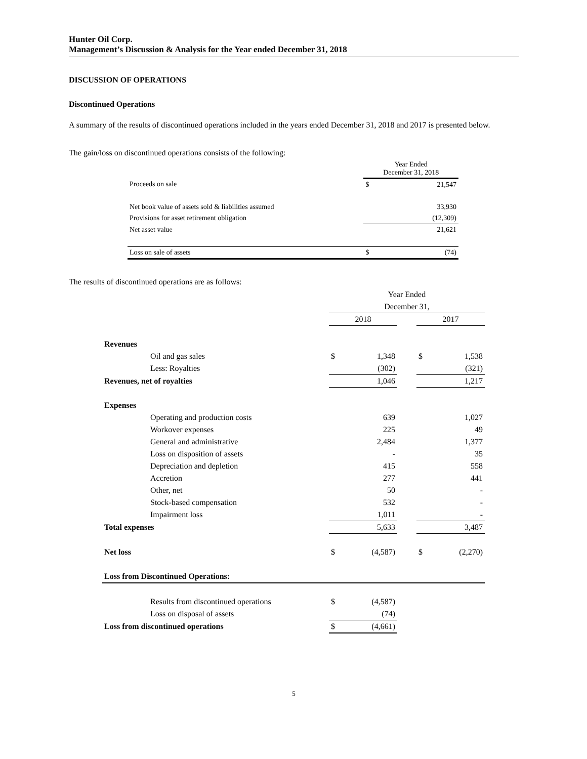Hunter Oil Corp.
Management’s Discussion & Analysis for the Year ended December 31, 2018
DISCUSSION OF OPERATIONS
Discontinued Operations
A summary of the results of discontinued operations included in the years ended December 31, 2018 and 2017 is presented below.
The gain/loss on discontinued operations consists of the following:
| | Year Ended December 31, 2018 | |
| Proceeds on sale | $ | 21,547 |
| Net book value of assets sold & liabilities assumed | | 33,930 |
| Provisions for asset retirement obligation | | (12,309) |
| Net asset value | | 21,621 |
| Loss on sale of assets | $ | (74) |
The results of discontinued operations are as follows:
| | Year Ended | | | | |
| | December 31, | | | | |
| | 2018 | | | 2017 | |
| Revenues | | | | | |
| Oil and gas sales | $ | 1,348 | | $ | 1,538 |
| Less: Royalties | | (302) | | | (321) |
| Revenues, net of royalties | | 1,046 | | | 1,217 |
| Expenses | | | | | |
| Operating and production costs | | 639 | | | 1,027 |
| Workover expenses | | 225 | | | 49 |
| General and administrative | | 2,484 | | | 1,377 |
| Loss on disposition of assets | | - | | | 35 |
| Depreciation and depletion | | 415 | | | 558 |
| Accretion | | 277 | | | 441 |
| Other, net | | 50 | | | - |
| Stock-based compensation | | 532 | | | - |
| Impairment loss | | 1,011 | | | - |
| Total expenses | | 5,633 | | | 3,487 |
| Net loss | $ | (4,587) | | $ | (2,270) |
| Loss from Discontinued Operations: | | | | | |
| Results from discontinued operations | $ | (4,587) | | | |
| Loss on disposal of assets | | (74) | | | |
| Loss from discontinued operations | $ | (4,661) | | | |
5